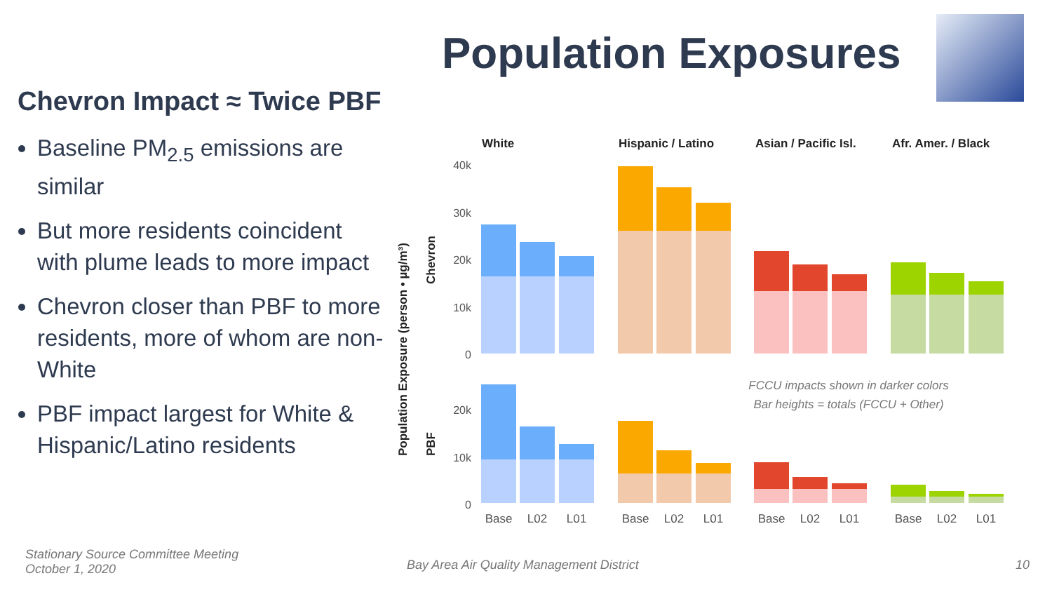Population Exposures
Chevron Impact ≈ Twice PBF
Baseline PM<sub>2.5</sub> emissions are similar
But more residents coincident with plume leads to more impact
Chevron closer than PBF to more residents, more of whom are non-White
PBF impact largest for White & Hispanic/Latino residents
White
Hispanic / Latino
Asian / Pacific Isl.
Afr. Amer. / Black
Population Exposure (person • µg/m³)
Chevron
PBF
40k
30k
20k
10k
0
20k
10k
0
FCCU impacts shown in darker colors
Bar heights = totals (FCCU + Other)
Base
L02
L01
Base
L02
L01
Base
L02
L01
Base
L02
L01
Stationary Source Committee Meeting
October 1, 2020
Bay Area Air Quality Management District
10